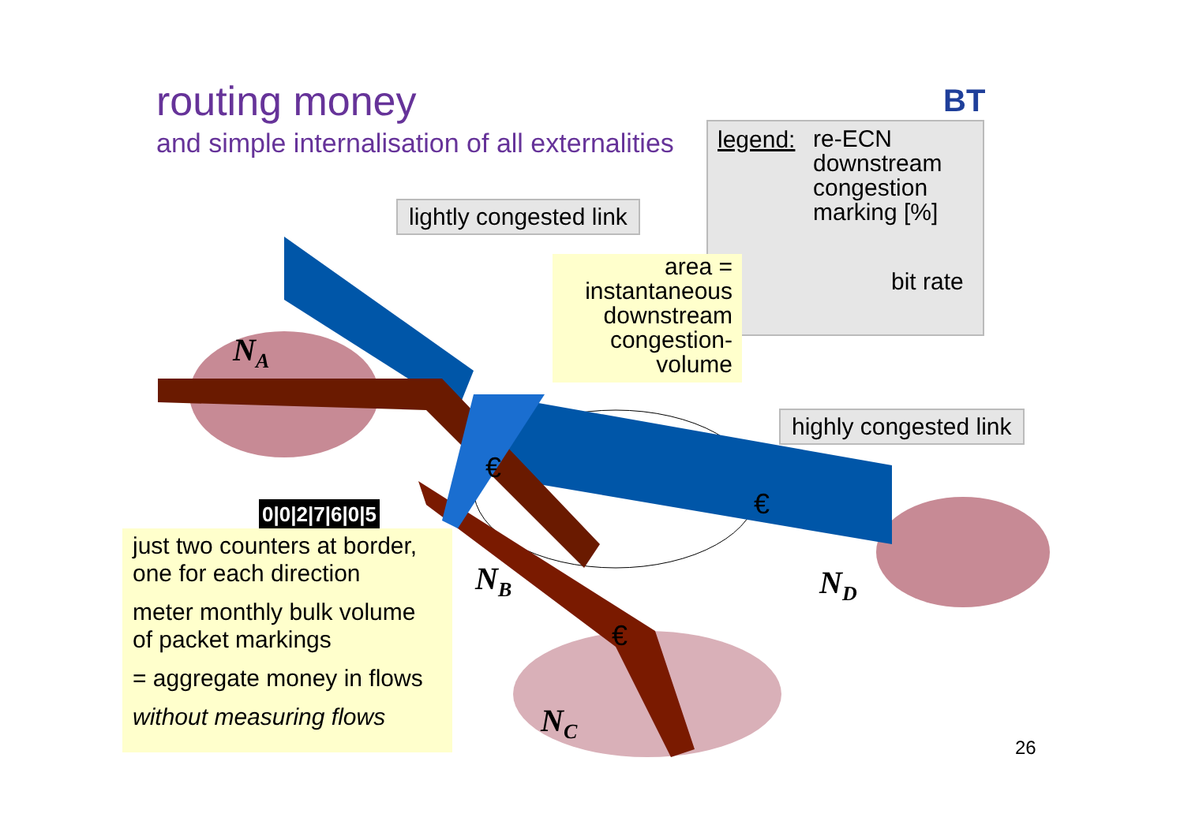routing money
and simple internalisation of all externalities
BT
legend:
re-ECN
downstream
congestion
marking [%]
bit rate
lightly congested link
highly congested link
area =
instantaneous
downstream
congestion-
volume
0|0|2|7|6|0|5
just two counters at border,
one for each direction
meter monthly bulk volume
of packet markings
= aggregate money in flows
without measuring flows
N<sub>A</sub>
N<sub>B</sub>
N<sub>C</sub>
N<sub>D</sub>
€
€
€
26